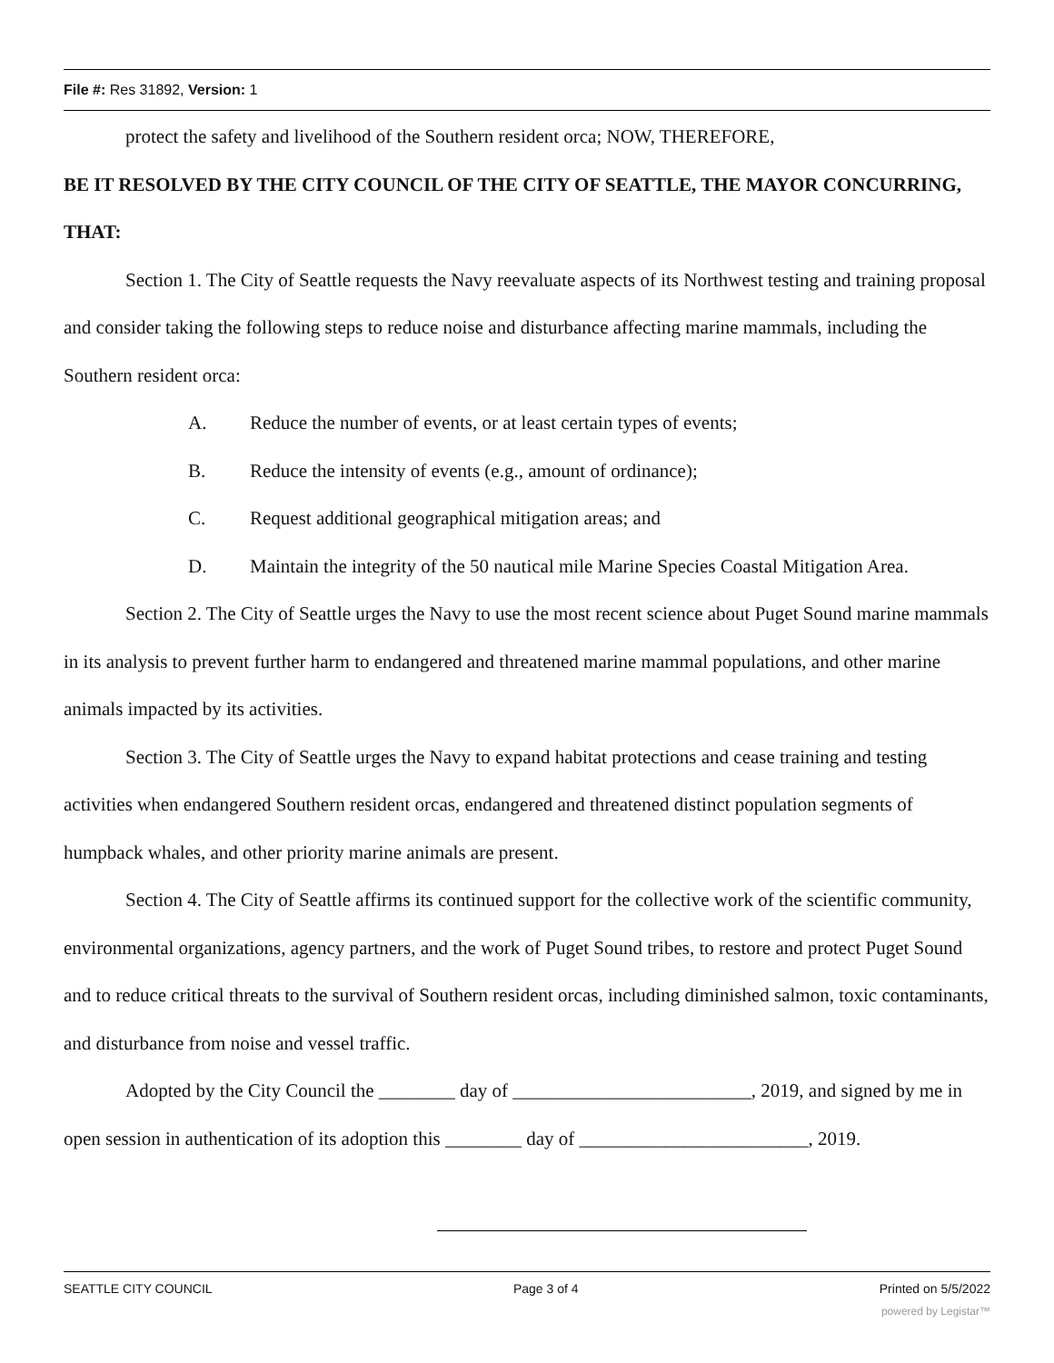File #: Res 31892, Version: 1
protect the safety and livelihood of the Southern resident orca; NOW, THEREFORE,
BE IT RESOLVED BY THE CITY COUNCIL OF THE CITY OF SEATTLE, THE MAYOR CONCURRING, THAT:
Section 1. The City of Seattle requests the Navy reevaluate aspects of its Northwest testing and training proposal and consider taking the following steps to reduce noise and disturbance affecting marine mammals, including the Southern resident orca:
A. Reduce the number of events, or at least certain types of events;
B. Reduce the intensity of events (e.g., amount of ordinance);
C. Request additional geographical mitigation areas; and
D. Maintain the integrity of the 50 nautical mile Marine Species Coastal Mitigation Area.
Section 2. The City of Seattle urges the Navy to use the most recent science about Puget Sound marine mammals in its analysis to prevent further harm to endangered and threatened marine mammal populations, and other marine animals impacted by its activities.
Section 3. The City of Seattle urges the Navy to expand habitat protections and cease training and testing activities when endangered Southern resident orcas, endangered and threatened distinct population segments of humpback whales, and other priority marine animals are present.
Section 4. The City of Seattle affirms its continued support for the collective work of the scientific community, environmental organizations, agency partners, and the work of Puget Sound tribes, to restore and protect Puget Sound and to reduce critical threats to the survival of Southern resident orcas, including diminished salmon, toxic contaminants, and disturbance from noise and vessel traffic.
Adopted by the City Council the ________ day of _________________________, 2019, and signed by me in open session in authentication of its adoption this ________ day of ________________________, 2019.
SEATTLE CITY COUNCIL Page 3 of 4 Printed on 5/5/2022
powered by Legistar™